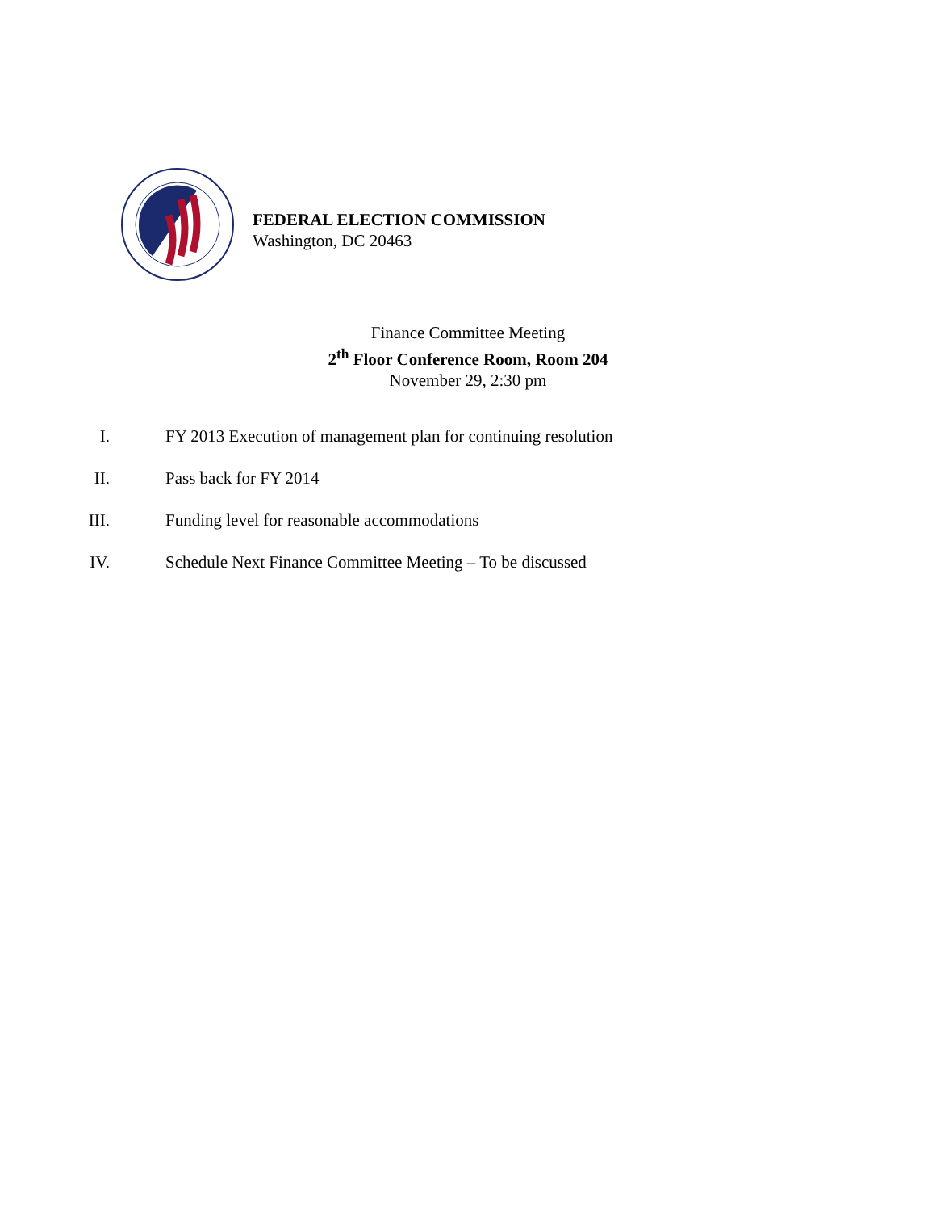FEDERAL ELECTION COMMISSION
Washington, DC 20463
Finance Committee Meeting
2<sup>th</sup> Floor Conference Room, Room 204
November 29, 2:30 pm
I. FY 2013 Execution of management plan for continuing resolution
II. Pass back for FY 2014
III. Funding level for reasonable accommodations
IV. Schedule Next Finance Committee Meeting – To be discussed